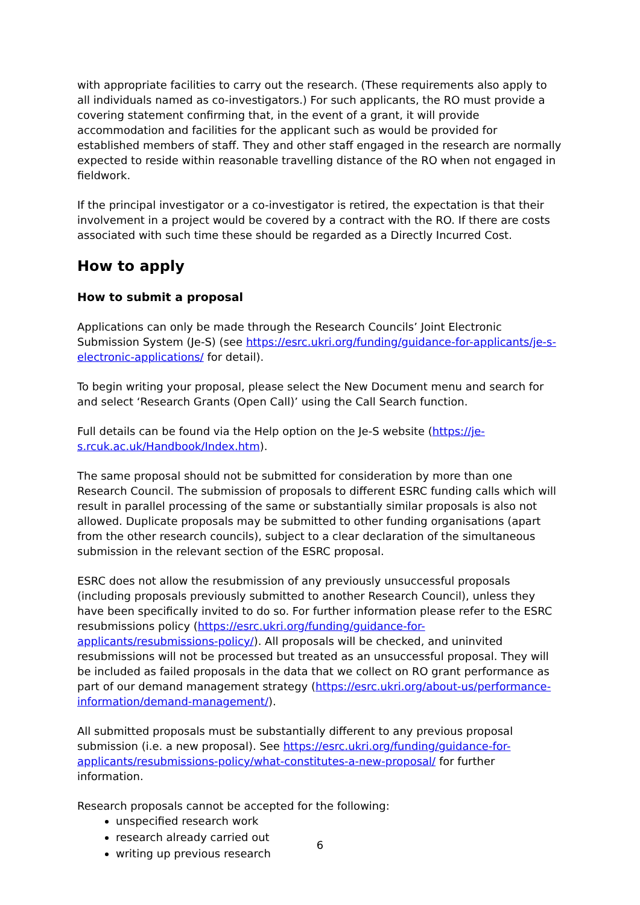with appropriate facilities to carry out the research. (These requirements also apply to all individuals named as co-investigators.) For such applicants, the RO must provide a covering statement confirming that, in the event of a grant, it will provide accommodation and facilities for the applicant such as would be provided for established members of staff. They and other staff engaged in the research are normally expected to reside within reasonable travelling distance of the RO when not engaged in fieldwork.
If the principal investigator or a co-investigator is retired, the expectation is that their involvement in a project would be covered by a contract with the RO. If there are costs associated with such time these should be regarded as a Directly Incurred Cost.
How to apply
How to submit a proposal
Applications can only be made through the Research Councils’ Joint Electronic Submission System (Je-S) (see https://esrc.ukri.org/funding/guidance-for-applicants/je-s-electronic-applications/ for detail).
To begin writing your proposal, please select the New Document menu and search for and select ‘Research Grants (Open Call)’ using the Call Search function.
Full details can be found via the Help option on the Je-S website (https://je-s.rcuk.ac.uk/Handbook/Index.htm).
The same proposal should not be submitted for consideration by more than one Research Council. The submission of proposals to different ESRC funding calls which will result in parallel processing of the same or substantially similar proposals is also not allowed. Duplicate proposals may be submitted to other funding organisations (apart from the other research councils), subject to a clear declaration of the simultaneous submission in the relevant section of the ESRC proposal.
ESRC does not allow the resubmission of any previously unsuccessful proposals (including proposals previously submitted to another Research Council), unless they have been specifically invited to do so. For further information please refer to the ESRC resubmissions policy (https://esrc.ukri.org/funding/guidance-for-applicants/resubmissions-policy/). All proposals will be checked, and uninvited resubmissions will not be processed but treated as an unsuccessful proposal. They will be included as failed proposals in the data that we collect on RO grant performance as part of our demand management strategy (https://esrc.ukri.org/about-us/performance-information/demand-management/).
All submitted proposals must be substantially different to any previous proposal submission (i.e. a new proposal). See https://esrc.ukri.org/funding/guidance-for-applicants/resubmissions-policy/what-constitutes-a-new-proposal/ for further information.
Research proposals cannot be accepted for the following:
unspecified research work
research already carried out
writing up previous research
6